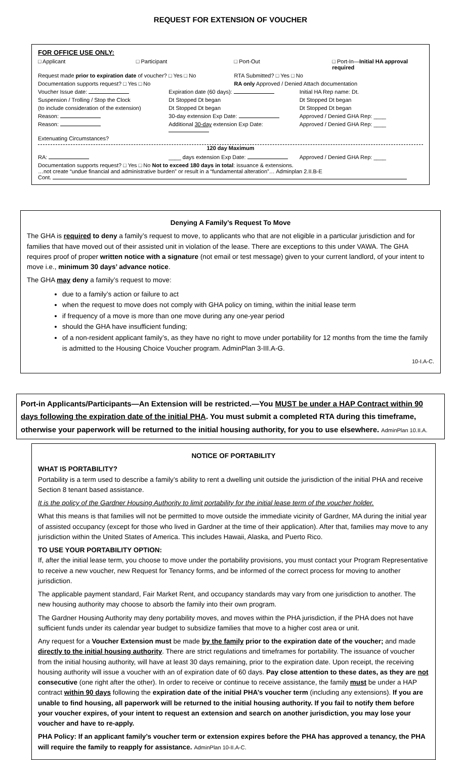REQUEST FOR EXTENSION OF VOUCHER
FOR OFFICE USE ONLY:
□ Applicant □ Participant □ Port-Out □ Port-In—Initial HA approval required
Request made prior to expiration date of voucher? □ Yes □ No RTA Submitted? □ Yes □ No
Documentation supports request? □ Yes □ No RA only Approved / Denied Attach documentation
Voucher Issue date: Expiration date (60 days): Initial HA Rep name: Dt.
Suspension / Trolling / Stop the Clock Dt Stopped Dt began Dt Stopped Dt began
(to include consideration of the extension) Dt Stopped Dt began Dt Stopped Dt began
Reason: 30-day extension Exp Date: Approved / Denied GHA Rep: ____
Reason: Additional 30-day extension Exp Date: Approved / Denied GHA Rep: ____
Extenuating Circumstances?
120 day Maximum
RA: ____ days extension Exp Date: Approved / Denied GHA Rep: ____
Documentation supports request? □ Yes □ No Not to exceed 180 days in total: issuance & extensions.
…not create “undue financial and administrative burden” or result in a “fundamental alteration”… Adminplan 2.II.B-E
Cont.
Denying A Family’s Request To Move
The GHA is required to deny a family’s request to move, to applicants who that are not eligible in a particular jurisdiction and for families that have moved out of their assisted unit in violation of the lease. There are exceptions to this under VAWA. The GHA requires proof of proper written notice with a signature (not email or test message) given to your current landlord, of your intent to move i.e., minimum 30 days’ advance notice.
The GHA may deny a family’s request to move:
due to a family’s action or failure to act
when the request to move does not comply with GHA policy on timing, within the initial lease term
if frequency of a move is more than one move during any one-year period
should the GHA have insufficient funding;
of a non-resident applicant family’s, as they have no right to move under portability for 12 months from the time the family is admitted to the Housing Choice Voucher program. AdminPlan 3-III.A-G.
10-I.A-C.
Port-in Applicants/Participants—An Extension will be restricted.—You MUST be under a HAP Contract within 90 days following the expiration date of the initial PHA. You must submit a completed RTA during this timeframe, otherwise your paperwork will be returned to the initial housing authority, for you to use elsewhere. AdminPlan 10.II.A.
NOTICE OF PORTABILITY
WHAT IS PORTABILITY?
Portability is a term used to describe a family’s ability to rent a dwelling unit outside the jurisdiction of the initial PHA and receive Section 8 tenant based assistance.
It is the policy of the Gardner Housing Authority to limit portability for the initial lease term of the voucher holder.
What this means is that families will not be permitted to move outside the immediate vicinity of Gardner, MA during the initial year of assisted occupancy (except for those who lived in Gardner at the time of their application). After that, families may move to any jurisdiction within the United States of America. This includes Hawaii, Alaska, and Puerto Rico.
TO USE YOUR PORTABILITY OPTION:
If, after the initial lease term, you choose to move under the portability provisions, you must contact your Program Representative to receive a new voucher, new Request for Tenancy forms, and be informed of the correct process for moving to another jurisdiction.
The applicable payment standard, Fair Market Rent, and occupancy standards may vary from one jurisdiction to another. The new housing authority may choose to absorb the family into their own program.
The Gardner Housing Authority may deny portability moves, and moves within the PHA jurisdiction, if the PHA does not have sufficient funds under its calendar year budget to subsidize families that move to a higher cost area or unit.
Any request for a Voucher Extension must be made by the family prior to the expiration date of the voucher; and made directly to the initial housing authority. There are strict regulations and timeframes for portability. The issuance of voucher from the initial housing authority, will have at least 30 days remaining, prior to the expiration date. Upon receipt, the receiving housing authority will issue a voucher with an of expiration date of 60 days. Pay close attention to these dates, as they are not consecutive (one right after the other). In order to receive or continue to receive assistance, the family must be under a HAP contract within 90 days following the expiration date of the initial PHA’s voucher term (including any extensions). If you are unable to find housing, all paperwork will be returned to the initial housing authority. If you fail to notify them before your voucher expires, of your intent to request an extension and search on another jurisdiction, you may lose your voucher and have to re-apply.
PHA Policy: If an applicant family’s voucher term or extension expires before the PHA has approved a tenancy, the PHA will require the family to reapply for assistance. AdminPlan 10-II.A-C.